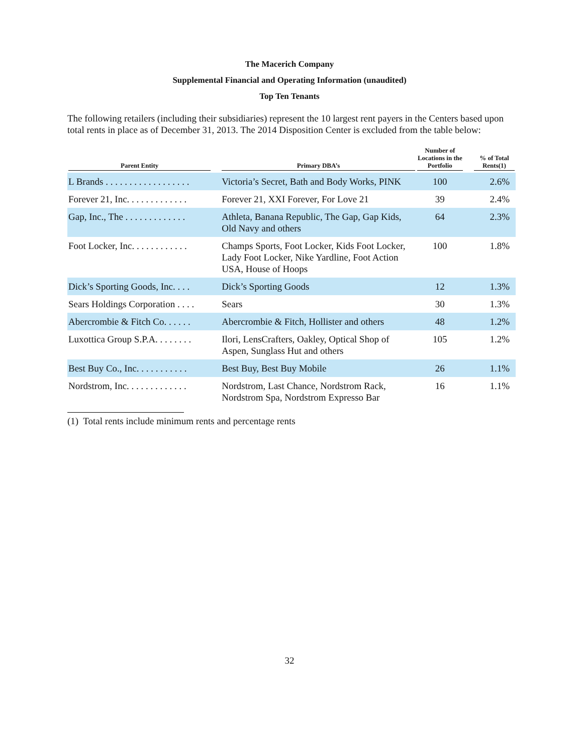The Macerich Company
Supplemental Financial and Operating Information (unaudited)
Top Ten Tenants
The following retailers (including their subsidiaries) represent the 10 largest rent payers in the Centers based upon total rents in place as of December 31, 2013. The 2014 Disposition Center is excluded from the table below:
| Parent Entity | Primary DBA’s | Number of Locations in the Portfolio | % of Total Rents(1) |
| --- | --- | --- | --- |
| L Brands . . . . . . . . . . . . . . . . . . | Victoria’s Secret, Bath and Body Works, PINK | 100 | 2.6% |
| Forever 21, Inc. . . . . . . . . . . . . | Forever 21, XXI Forever, For Love 21 | 39 | 2.4% |
| Gap, Inc., The . . . . . . . . . . . . . | Athleta, Banana Republic, The Gap, Gap Kids, Old Navy and others | 64 | 2.3% |
| Foot Locker, Inc. . . . . . . . . . . . | Champs Sports, Foot Locker, Kids Foot Locker, Lady Foot Locker, Nike Yardline, Foot Action USA, House of Hoops | 100 | 1.8% |
| Dick’s Sporting Goods, Inc. . . . | Dick’s Sporting Goods | 12 | 1.3% |
| Sears Holdings Corporation . . . . | Sears | 30 | 1.3% |
| Abercrombie & Fitch Co. . . . . . | Abercrombie & Fitch, Hollister and others | 48 | 1.2% |
| Luxottica Group S.P.A. . . . . . . . | Ilori, LensCrafters, Oakley, Optical Shop of Aspen, Sunglass Hut and others | 105 | 1.2% |
| Best Buy Co., Inc. . . . . . . . . . . | Best Buy, Best Buy Mobile | 26 | 1.1% |
| Nordstrom, Inc. . . . . . . . . . . . . | Nordstrom, Last Chance, Nordstrom Rack, Nordstrom Spa, Nordstrom Expresso Bar | 16 | 1.1% |
(1) Total rents include minimum rents and percentage rents
32